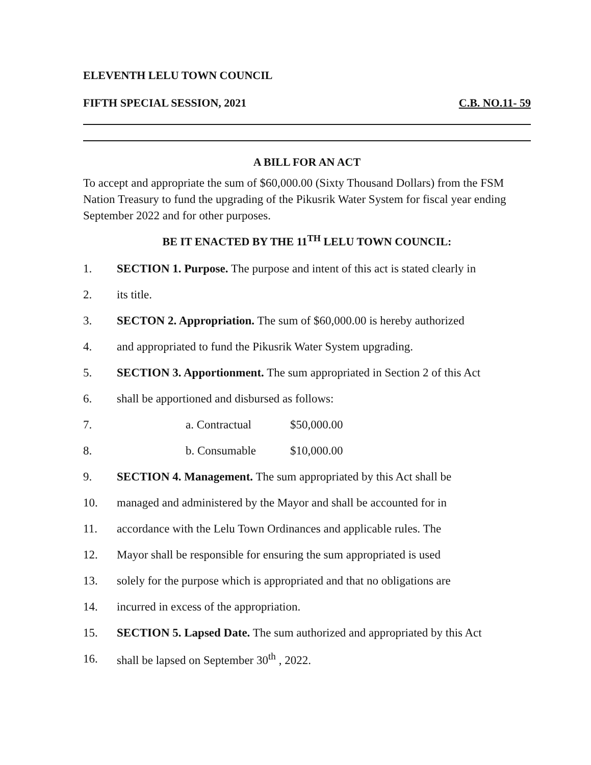ELEVENTH LELU TOWN COUNCIL
FIFTH SPECIAL SESSION, 2021 C.B. NO.11- 59
A BILL FOR AN ACT
To accept and appropriate the sum of $60,000.00 (Sixty Thousand Dollars) from the FSM Nation Treasury to fund the upgrading of the Pikusrik Water System for fiscal year ending September 2022 and for other purposes.
BE IT ENACTED BY THE 11<sup>TH</sup> LELU TOWN COUNCIL:
1. SECTION 1. Purpose. The purpose and intent of this act is stated clearly in
2. its title.
3. SECTON 2. Appropriation. The sum of $60,000.00 is hereby authorized
4. and appropriated to fund the Pikusrik Water System upgrading.
5. SECTION 3. Apportionment. The sum appropriated in Section 2 of this Act
6. shall be apportioned and disbursed as follows:
7. a. Contractual $50,000.00
8. b. Consumable $10,000.00
9. SECTION 4. Management. The sum appropriated by this Act shall be
10. managed and administered by the Mayor and shall be accounted for in
11. accordance with the Lelu Town Ordinances and applicable rules. The
12. Mayor shall be responsible for ensuring the sum appropriated is used
13. solely for the purpose which is appropriated and that no obligations are
14. incurred in excess of the appropriation.
15. SECTION 5. Lapsed Date. The sum authorized and appropriated by this Act
16. shall be lapsed on September 30<sup>th</sup> , 2022.